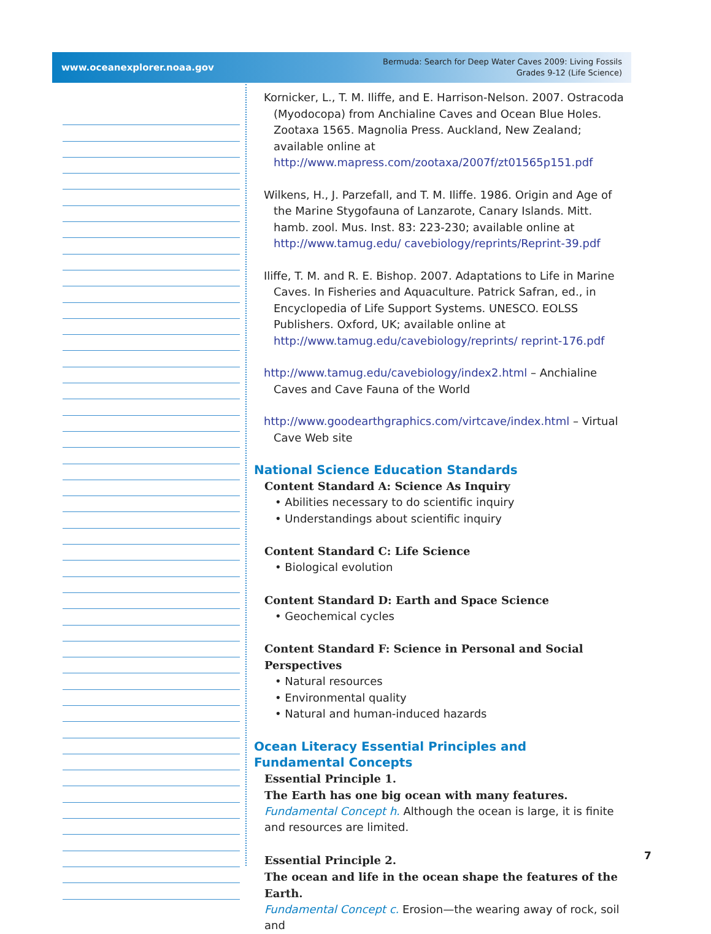www.oceanexplorer.noaa.gov
Bermuda: Search for Deep Water Caves 2009: Living Fossils
Grades 9-12 (Life Science)
Kornicker, L., T. M. Iliffe, and E. Harrison-Nelson. 2007. Ostracoda (Myodocopa) from Anchialine Caves and Ocean Blue Holes. Zootaxa 1565. Magnolia Press. Auckland, New Zealand; available online at http://www.mapress.com/zootaxa/2007f/zt01565p151.pdf
Wilkens, H., J. Parzefall, and T. M. Iliffe. 1986. Origin and Age of the Marine Stygofauna of Lanzarote, Canary Islands. Mitt. hamb. zool. Mus. Inst. 83: 223-230; available online at http://www.tamug.edu/ cavebiology/reprints/Reprint-39.pdf
Iliffe, T. M. and R. E. Bishop. 2007. Adaptations to Life in Marine Caves. In Fisheries and Aquaculture. Patrick Safran, ed., in Encyclopedia of Life Support Systems. UNESCO. EOLSS Publishers. Oxford, UK; available online at http://www.tamug.edu/cavebiology/reprints/ reprint-176.pdf
http://www.tamug.edu/cavebiology/index2.html – Anchialine Caves and Cave Fauna of the World
http://www.goodearthgraphics.com/virtcave/index.html – Virtual Cave Web site
National Science Education Standards
Content Standard A: Science As Inquiry
• Abilities necessary to do scientific inquiry
• Understandings about scientific inquiry
Content Standard C: Life Science
• Biological evolution
Content Standard D: Earth and Space Science
• Geochemical cycles
Content Standard F: Science in Personal and Social Perspectives
• Natural resources
• Environmental quality
• Natural and human-induced hazards
Ocean Literacy Essential Principles and
Fundamental Concepts
Essential Principle 1.
The Earth has one big ocean with many features.
Fundamental Concept h. Although the ocean is large, it is finite and resources are limited.
Essential Principle 2.
The ocean and life in the ocean shape the features of the Earth.
Fundamental Concept c. Erosion—the wearing away of rock, soil and
7